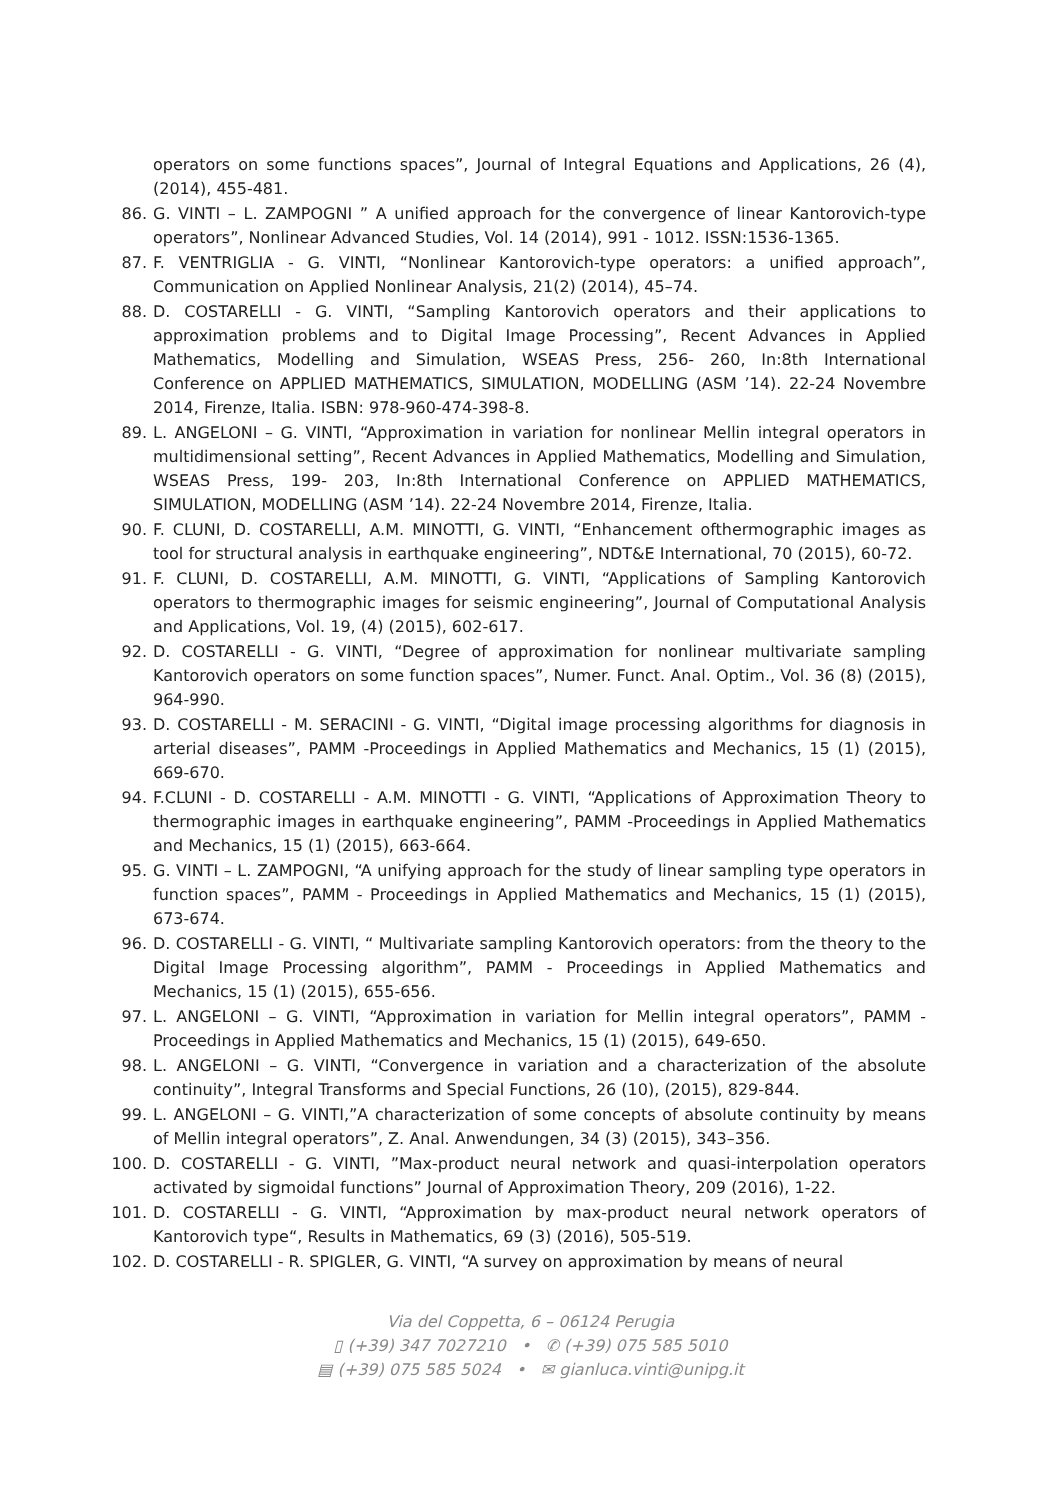operators on some functions spaces”, Journal of Integral Equations and Applications, 26 (4), (2014), 455-481.
86.
G. VINTI – L. ZAMPOGNI ” A unified approach for the convergence of linear Kantorovich-type operators”, Nonlinear Advanced Studies, Vol. 14 (2014), 991 - 1012. ISSN:1536-1365.
87.
F. VENTRIGLIA - G. VINTI, “Nonlinear Kantorovich-type operators: a unified approach”, Communication on Applied Nonlinear Analysis, 21(2) (2014), 45–74.
88.
D. COSTARELLI - G. VINTI, “Sampling Kantorovich operators and their applications to approximation problems and to Digital Image Processing”, Recent Advances in Applied Mathematics, Modelling and Simulation, WSEAS Press, 256- 260, In:8th International Conference on APPLIED MATHEMATICS, SIMULATION, MODELLING (ASM ’14). 22-24 Novembre 2014, Firenze, Italia. ISBN: 978-960-474-398-8.
89.
L. ANGELONI – G. VINTI, “Approximation in variation for nonlinear Mellin integral operators in multidimensional setting”, Recent Advances in Applied Mathematics, Modelling and Simulation, WSEAS Press, 199- 203, In:8th International Conference on APPLIED MATHEMATICS, SIMULATION, MODELLING (ASM ’14). 22-24 Novembre 2014, Firenze, Italia.
90.
F. CLUNI, D. COSTARELLI, A.M. MINOTTI, G. VINTI, “Enhancement ofthermographic images as tool for structural analysis in earthquake engineering”, NDT&E International, 70 (2015), 60-72.
91.
F. CLUNI, D. COSTARELLI, A.M. MINOTTI, G. VINTI, “Applications of Sampling Kantorovich operators to thermographic images for seismic engineering”, Journal of Computational Analysis and Applications, Vol. 19, (4) (2015), 602-617.
92.
D. COSTARELLI - G. VINTI, “Degree of approximation for nonlinear multivariate sampling Kantorovich operators on some function spaces”, Numer. Funct. Anal. Optim., Vol. 36 (8) (2015), 964-990.
93.
D. COSTARELLI - M. SERACINI - G. VINTI, “Digital image processing algorithms for diagnosis in arterial diseases”, PAMM -Proceedings in Applied Mathematics and Mechanics, 15 (1) (2015), 669-670.
94.
F.CLUNI - D. COSTARELLI - A.M. MINOTTI - G. VINTI, “Applications of Approximation Theory to thermographic images in earthquake engineering”, PAMM -Proceedings in Applied Mathematics and Mechanics, 15 (1) (2015), 663-664.
95.
G. VINTI – L. ZAMPOGNI, “A unifying approach for the study of linear sampling type operators in function spaces”, PAMM - Proceedings in Applied Mathematics and Mechanics, 15 (1) (2015), 673-674.
96.
D. COSTARELLI - G. VINTI, “ Multivariate sampling Kantorovich operators: from the theory to the Digital Image Processing algorithm”, PAMM - Proceedings in Applied Mathematics and Mechanics, 15 (1) (2015), 655-656.
97.
L. ANGELONI – G. VINTI, “Approximation in variation for Mellin integral operators”, PAMM -Proceedings in Applied Mathematics and Mechanics, 15 (1) (2015), 649-650.
98.
L. ANGELONI – G. VINTI, “Convergence in variation and a characterization of the absolute continuity”, Integral Transforms and Special Functions, 26 (10), (2015), 829-844.
99.
L. ANGELONI – G. VINTI,”A characterization of some concepts of absolute continuity by means of Mellin integral operators”, Z. Anal. Anwendungen, 34 (3) (2015), 343–356.
100.
D. COSTARELLI - G. VINTI, ”Max-product neural network and quasi-interpolation operators activated by sigmoidal functions” Journal of Approximation Theory, 209 (2016), 1-22.
101.
D. COSTARELLI - G. VINTI, “Approximation by max-product neural network operators of Kantorovich type“, Results in Mathematics, 69 (3) (2016), 505-519.
102.
D. COSTARELLI - R. SPIGLER, G. VINTI, “A survey on approximation by means of neural
Via del Coppetta, 6 – 06124 Perugia
▯ (+39) 347 7027210 • ✆ (+39) 075 585 5010
▤ (+39) 075 585 5024 • ✉ gianluca.vinti@unipg.it